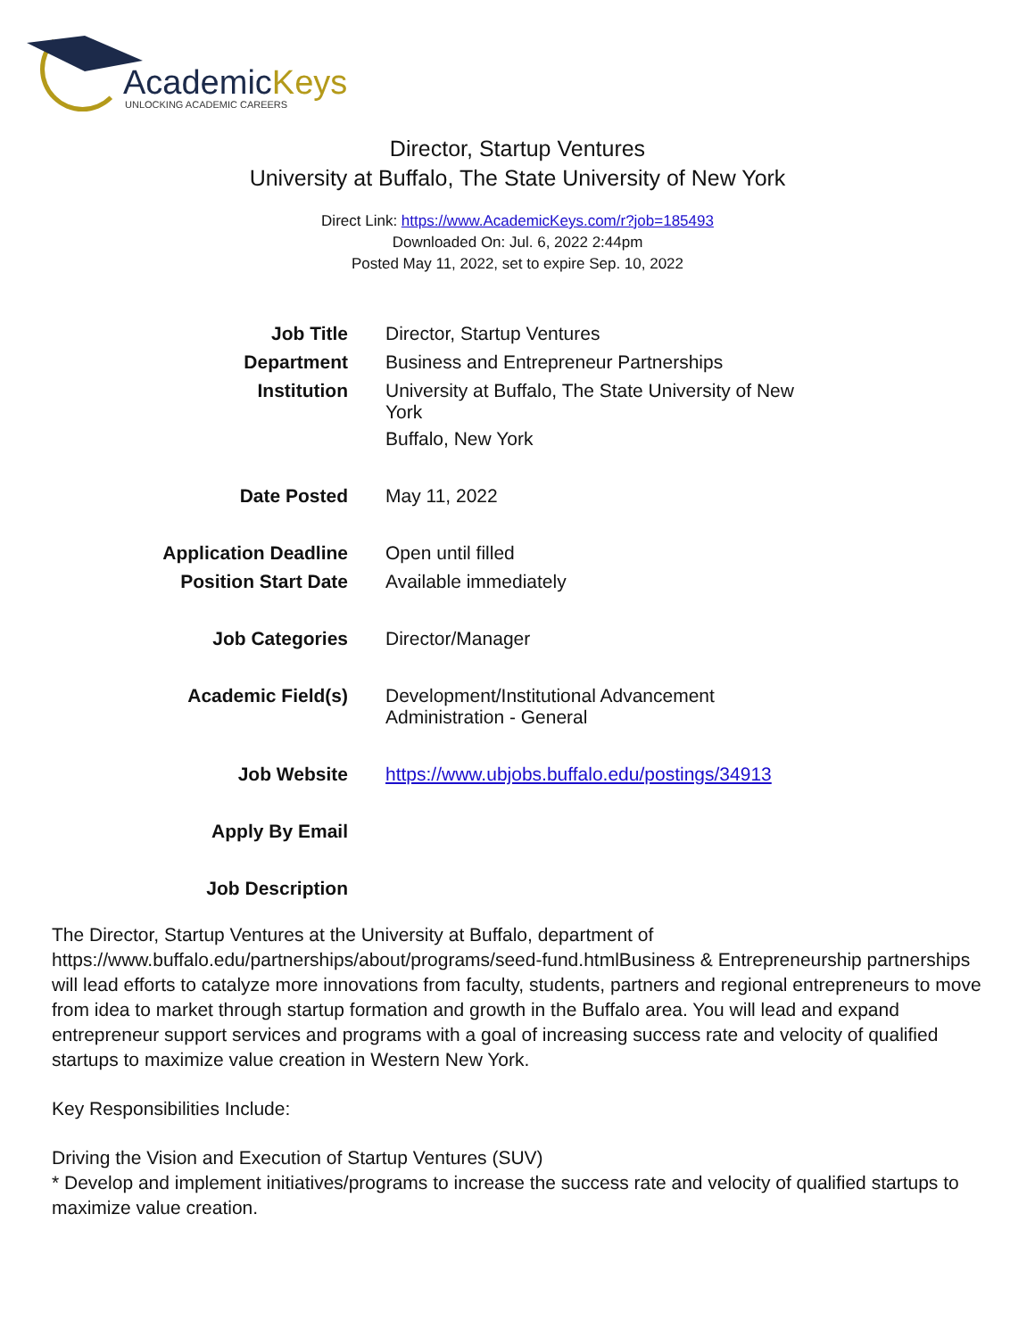AcademicKeys
UNLOCKING ACADEMIC CAREERS
Director, Startup Ventures
University at Buffalo, The State University of New York
Direct Link: https://www.AcademicKeys.com/r?job=185493
Downloaded On: Jul. 6, 2022 2:44pm
Posted May 11, 2022, set to expire Sep. 10, 2022
| Job Title | Director, Startup Ventures |
| Department | Business and Entrepreneur Partnerships |
| Institution | University at Buffalo, The State University of New York Buffalo, New York |
| Date Posted | May 11, 2022 |
| Application Deadline | Open until filled |
| Position Start Date | Available immediately |
| Job Categories | Director/Manager |
| Academic Field(s) | Development/Institutional Advancement Administration - General |
| Job Website | https://www.ubjobs.buffalo.edu/postings/34913 |
| Apply By Email | |
| Job Description | |
The Director, Startup Ventures at the University at Buffalo, department of https://www.buffalo.edu/partnerships/about/programs/seed-fund.htmlBusiness & Entrepreneurship partnerships will lead efforts to catalyze more innovations from faculty, students, partners and regional entrepreneurs to move from idea to market through startup formation and growth in the Buffalo area. You will lead and expand entrepreneur support services and programs with a goal of increasing success rate and velocity of qualified startups to maximize value creation in Western New York.
Key Responsibilities Include:
Driving the Vision and Execution of Startup Ventures (SUV)
* Develop and implement initiatives/programs to increase the success rate and velocity of qualified startups to maximize value creation.